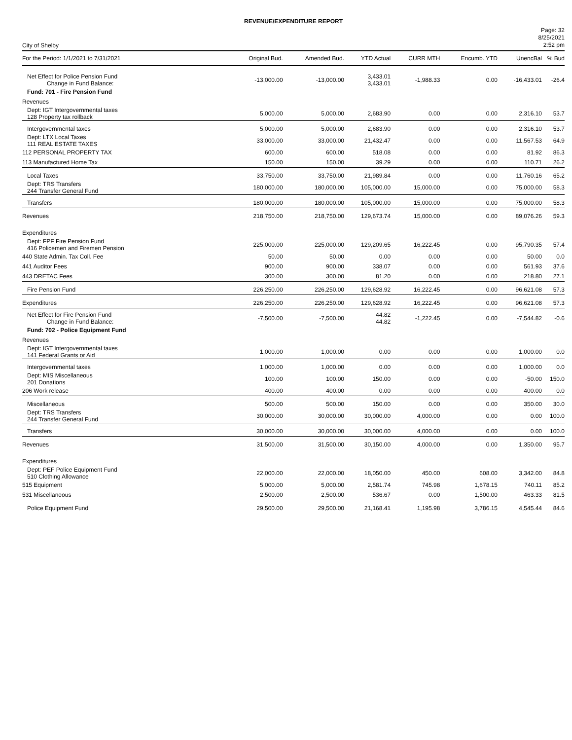REVENUE/EXPENDITURE REPORT
City of Shelby
Page: 32
8/25/2021
2:52 pm
| For the Period: 1/1/2021 to 7/31/2021 | Original Bud. | Amended Bud. | YTD Actual | CURR MTH | Encumb. YTD | UnencBal | % Bud |
| --- | --- | --- | --- | --- | --- | --- | --- |
| Net Effect for Police Pension Fund Change in Fund Balance: | -13,000.00 | -13,000.00 | 3,433.01 3,433.01 | -1,988.33 | 0.00 | -16,433.01 | -26.4 |
| Fund: 701 - Fire Pension Fund | | | | | | | |
| Revenues | | | | | | | |
| Dept: IGT Intergovernmental taxes 128 Property tax rollback | 5,000.00 | 5,000.00 | 2,683.90 | 0.00 | 0.00 | 2,316.10 | 53.7 |
| Intergovernmental taxes | 5,000.00 | 5,000.00 | 2,683.90 | 0.00 | 0.00 | 2,316.10 | 53.7 |
| Dept: LTX Local Taxes 111 REAL ESTATE TAXES | 33,000.00 | 33,000.00 | 21,432.47 | 0.00 | 0.00 | 11,567.53 | 64.9 |
| 112 PERSONAL PROPERTY TAX | 600.00 | 600.00 | 518.08 | 0.00 | 0.00 | 81.92 | 86.3 |
| 113 Manufactured Home Tax | 150.00 | 150.00 | 39.29 | 0.00 | 0.00 | 110.71 | 26.2 |
| Local Taxes | 33,750.00 | 33,750.00 | 21,989.84 | 0.00 | 0.00 | 11,760.16 | 65.2 |
| Dept: TRS Transfers 244 Transfer General Fund | 180,000.00 | 180,000.00 | 105,000.00 | 15,000.00 | 0.00 | 75,000.00 | 58.3 |
| Transfers | 180,000.00 | 180,000.00 | 105,000.00 | 15,000.00 | 0.00 | 75,000.00 | 58.3 |
| Revenues | 218,750.00 | 218,750.00 | 129,673.74 | 15,000.00 | 0.00 | 89,076.26 | 59.3 |
| Expenditures | | | | | | | |
| Dept: FPF Fire Pension Fund 416 Policemen and Firemen Pension | 225,000.00 | 225,000.00 | 129,209.65 | 16,222.45 | 0.00 | 95,790.35 | 57.4 |
| 440 State Admin. Tax Coll. Fee | 50.00 | 50.00 | 0.00 | 0.00 | 0.00 | 50.00 | 0.0 |
| 441 Auditor Fees | 900.00 | 900.00 | 338.07 | 0.00 | 0.00 | 561.93 | 37.6 |
| 443 DRETAC Fees | 300.00 | 300.00 | 81.20 | 0.00 | 0.00 | 218.80 | 27.1 |
| Fire Pension Fund | 226,250.00 | 226,250.00 | 129,628.92 | 16,222.45 | 0.00 | 96,621.08 | 57.3 |
| Expenditures | 226,250.00 | 226,250.00 | 129,628.92 | 16,222.45 | 0.00 | 96,621.08 | 57.3 |
| Net Effect for Fire Pension Fund Change in Fund Balance: | -7,500.00 | -7,500.00 | 44.82 44.82 | -1,222.45 | 0.00 | -7,544.82 | -0.6 |
| Fund: 702 - Police Equipment Fund | | | | | | | |
| Revenues | | | | | | | |
| Dept: IGT Intergovernmental taxes 141 Federal Grants or Aid | 1,000.00 | 1,000.00 | 0.00 | 0.00 | 0.00 | 1,000.00 | 0.0 |
| Intergovernmental taxes | 1,000.00 | 1,000.00 | 0.00 | 0.00 | 0.00 | 1,000.00 | 0.0 |
| Dept: MIS Miscellaneous 201 Donations | 100.00 | 100.00 | 150.00 | 0.00 | 0.00 | -50.00 | 150.0 |
| 206 Work release | 400.00 | 400.00 | 0.00 | 0.00 | 0.00 | 400.00 | 0.0 |
| Miscellaneous | 500.00 | 500.00 | 150.00 | 0.00 | 0.00 | 350.00 | 30.0 |
| Dept: TRS Transfers 244 Transfer General Fund | 30,000.00 | 30,000.00 | 30,000.00 | 4,000.00 | 0.00 | 0.00 | 100.0 |
| Transfers | 30,000.00 | 30,000.00 | 30,000.00 | 4,000.00 | 0.00 | 0.00 | 100.0 |
| Revenues | 31,500.00 | 31,500.00 | 30,150.00 | 4,000.00 | 0.00 | 1,350.00 | 95.7 |
| Expenditures | | | | | | | |
| Dept: PEF Police Equipment Fund 510 Clothing Allowance | 22,000.00 | 22,000.00 | 18,050.00 | 450.00 | 608.00 | 3,342.00 | 84.8 |
| 515 Equipment | 5,000.00 | 5,000.00 | 2,581.74 | 745.98 | 1,678.15 | 740.11 | 85.2 |
| 531 Miscellaneous | 2,500.00 | 2,500.00 | 536.67 | 0.00 | 1,500.00 | 463.33 | 81.5 |
| Police Equipment Fund | 29,500.00 | 29,500.00 | 21,168.41 | 1,195.98 | 3,786.15 | 4,545.44 | 84.6 |